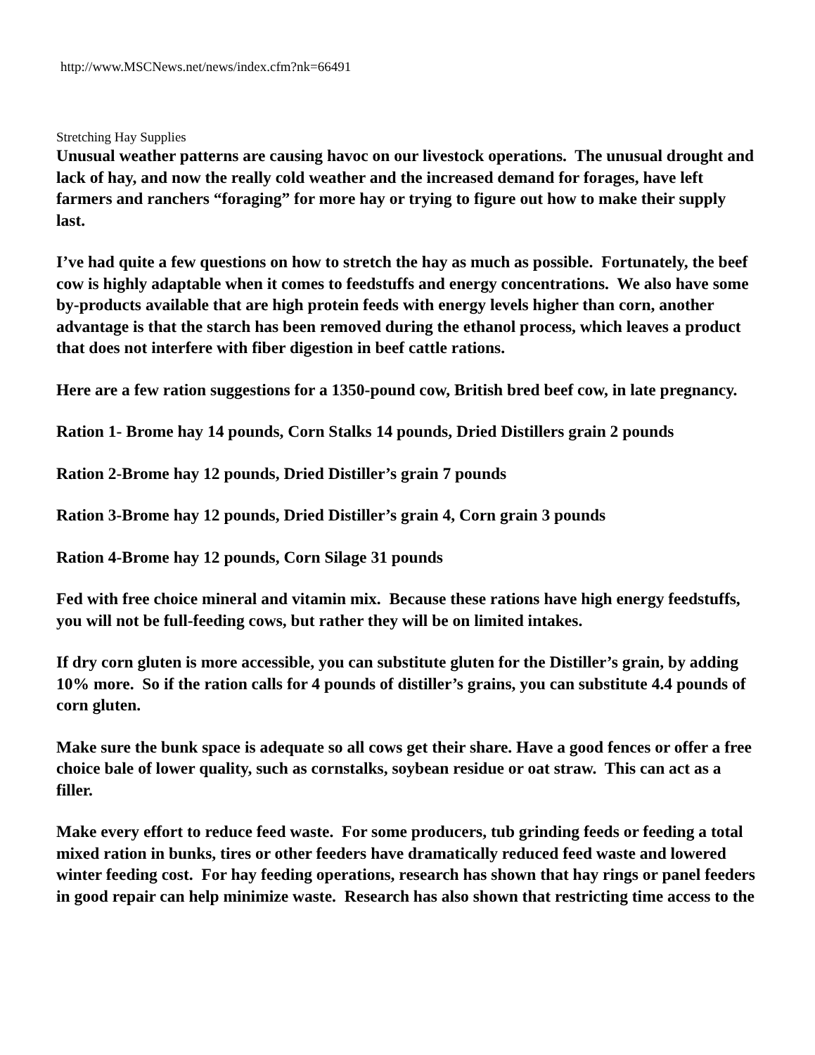http://www.MSCNews.net/news/index.cfm?nk=66491
Stretching Hay Supplies
Unusual weather patterns are causing havoc on our livestock operations. The unusual drought and lack of hay, and now the really cold weather and the increased demand for forages, have left farmers and ranchers “foraging” for more hay or trying to figure out how to make their supply last.
I’ve had quite a few questions on how to stretch the hay as much as possible. Fortunately, the beef cow is highly adaptable when it comes to feedstuffs and energy concentrations. We also have some by-products available that are high protein feeds with energy levels higher than corn, another advantage is that the starch has been removed during the ethanol process, which leaves a product that does not interfere with fiber digestion in beef cattle rations.
Here are a few ration suggestions for a 1350-pound cow, British bred beef cow, in late pregnancy.
Ration 1- Brome hay 14 pounds, Corn Stalks 14 pounds, Dried Distillers grain 2 pounds
Ration 2-Brome hay 12 pounds, Dried Distiller’s grain 7 pounds
Ration 3-Brome hay 12 pounds, Dried Distiller’s grain 4, Corn grain 3 pounds
Ration 4-Brome hay 12 pounds, Corn Silage 31 pounds
Fed with free choice mineral and vitamin mix. Because these rations have high energy feedstuffs, you will not be full-feeding cows, but rather they will be on limited intakes.
If dry corn gluten is more accessible, you can substitute gluten for the Distiller’s grain, by adding 10% more. So if the ration calls for 4 pounds of distiller’s grains, you can substitute 4.4 pounds of corn gluten.
Make sure the bunk space is adequate so all cows get their share. Have a good fences or offer a free choice bale of lower quality, such as cornstalks, soybean residue or oat straw. This can act as a filler.
Make every effort to reduce feed waste. For some producers, tub grinding feeds or feeding a total mixed ration in bunks, tires or other feeders have dramatically reduced feed waste and lowered winter feeding cost. For hay feeding operations, research has shown that hay rings or panel feeders in good repair can help minimize waste. Research has also shown that restricting time access to the